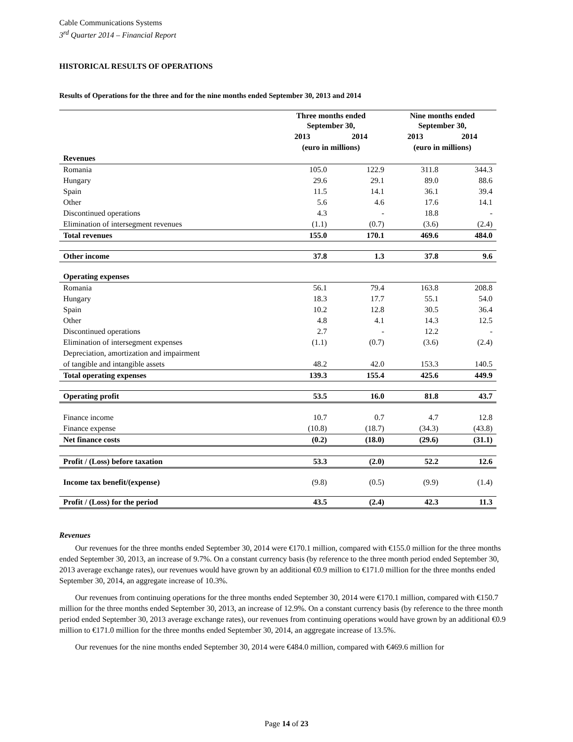Cable Communications Systems
3<sup>rd</sup> Quarter 2014 – Financial Report
HISTORICAL RESULTS OF OPERATIONS
Results of Operations for the three and for the nine months ended September 30, 2013 and 2014
| | Three months ended September 30, | | Nine months ended September 30, | |
| --- | --- | --- | --- | --- |
| | 2013 | 2014 | 2013 | 2014 |
| | (euro in millions) | | (euro in millions) | |
| Revenues | | | | |
| Romania | 105.0 | 122.9 | 311.8 | 344.3 |
| Hungary | 29.6 | 29.1 | 89.0 | 88.6 |
| Spain | 11.5 | 14.1 | 36.1 | 39.4 |
| Other | 5.6 | 4.6 | 17.6 | 14.1 |
| Discontinued operations | 4.3 | - | 18.8 | - |
| Elimination of intersegment revenues | (1.1) | (0.7) | (3.6) | (2.4) |
| Total revenues | 155.0 | 170.1 | 469.6 | 484.0 |
| Other income | 37.8 | 1.3 | 37.8 | 9.6 |
| Operating expenses | | | | |
| Romania | 56.1 | 79.4 | 163.8 | 208.8 |
| Hungary | 18.3 | 17.7 | 55.1 | 54.0 |
| Spain | 10.2 | 12.8 | 30.5 | 36.4 |
| Other | 4.8 | 4.1 | 14.3 | 12.5 |
| Discontinued operations | 2.7 | - | 12.2 | - |
| Elimination of intersegment expenses | (1.1) | (0.7) | (3.6) | (2.4) |
| Depreciation, amortization and impairment | | | | |
| of tangible and intangible assets | 48.2 | 42.0 | 153.3 | 140.5 |
| Total operating expenses | 139.3 | 155.4 | 425.6 | 449.9 |
| Operating profit | 53.5 | 16.0 | 81.8 | 43.7 |
| Finance income | 10.7 | 0.7 | 4.7 | 12.8 |
| Finance expense | (10.8) | (18.7) | (34.3) | (43.8) |
| Net finance costs | (0.2) | (18.0) | (29.6) | (31.1) |
| Profit / (Loss) before taxation | 53.3 | (2.0) | 52.2 | 12.6 |
| Income tax benefit/(expense) | (9.8) | (0.5) | (9.9) | (1.4) |
| Profit / (Loss) for the period | 43.5 | (2.4) | 42.3 | 11.3 |
Revenues
Our revenues for the three months ended September 30, 2014 were €170.1 million, compared with €155.0 million for the three months ended September 30, 2013, an increase of 9.7%. On a constant currency basis (by reference to the three month period ended September 30, 2013 average exchange rates), our revenues would have grown by an additional €0.9 million to €171.0 million for the three months ended September 30, 2014, an aggregate increase of 10.3%.
Our revenues from continuing operations for the three months ended September 30, 2014 were €170.1 million, compared with €150.7 million for the three months ended September 30, 2013, an increase of 12.9%. On a constant currency basis (by reference to the three month period ended September 30, 2013 average exchange rates), our revenues from continuing operations would have grown by an additional €0.9 million to €171.0 million for the three months ended September 30, 2014, an aggregate increase of 13.5%.
Our revenues for the nine months ended September 30, 2014 were €484.0 million, compared with €469.6 million for
Page 14 of 23